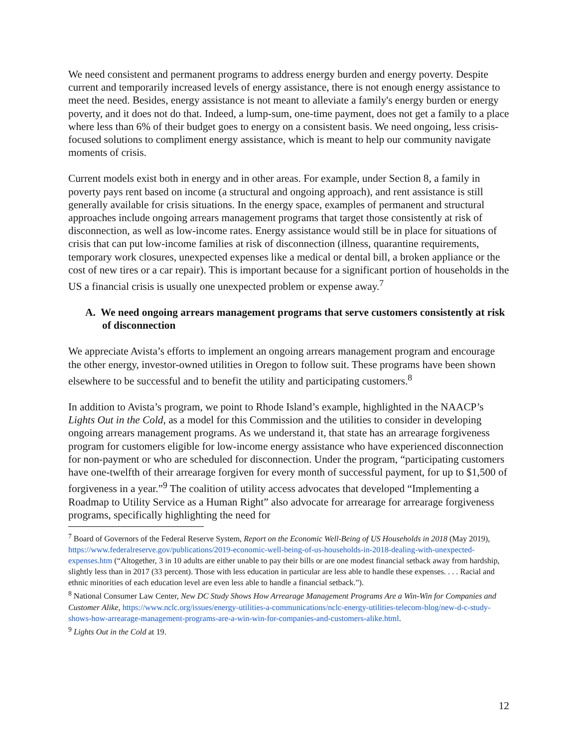We need consistent and permanent programs to address energy burden and energy poverty. Despite current and temporarily increased levels of energy assistance, there is not enough energy assistance to meet the need. Besides, energy assistance is not meant to alleviate a family's energy burden or energy poverty, and it does not do that. Indeed, a lump-sum, one-time payment, does not get a family to a place where less than 6% of their budget goes to energy on a consistent basis. We need ongoing, less crisis-focused solutions to compliment energy assistance, which is meant to help our community navigate moments of crisis.
Current models exist both in energy and in other areas. For example, under Section 8, a family in poverty pays rent based on income (a structural and ongoing approach), and rent assistance is still generally available for crisis situations. In the energy space, examples of permanent and structural approaches include ongoing arrears management programs that target those consistently at risk of disconnection, as well as low-income rates. Energy assistance would still be in place for situations of crisis that can put low-income families at risk of disconnection (illness, quarantine requirements, temporary work closures, unexpected expenses like a medical or dental bill, a broken appliance or the cost of new tires or a car repair). This is important because for a significant portion of households in the US a financial crisis is usually one unexpected problem or expense away.<sup>7</sup>
A. We need ongoing arrears management programs that serve customers consistently at risk of disconnection
We appreciate Avista’s efforts to implement an ongoing arrears management program and encourage the other energy, investor-owned utilities in Oregon to follow suit. These programs have been shown elsewhere to be successful and to benefit the utility and participating customers.<sup>8</sup>
In addition to Avista’s program, we point to Rhode Island’s example, highlighted in the NAACP’s Lights Out in the Cold, as a model for this Commission and the utilities to consider in developing ongoing arrears management programs. As we understand it, that state has an arrearage forgiveness program for customers eligible for low-income energy assistance who have experienced disconnection for non-payment or who are scheduled for disconnection. Under the program, “participating customers have one-twelfth of their arrearage forgiven for every month of successful payment, for up to $1,500 of forgiveness in a year.”<sup>9</sup> The coalition of utility access advocates that developed “Implementing a Roadmap to Utility Service as a Human Right” also advocate for arrearage for arrearage forgiveness programs, specifically highlighting the need for
<sup>7</sup> Board of Governors of the Federal Reserve System, Report on the Economic Well-Being of US Households in 2018 (May 2019), https://www.federalreserve.gov/publications/2019-economic-well-being-of-us-households-in-2018-dealing-with-unexpected-expenses.htm (“Altogether, 3 in 10 adults are either unable to pay their bills or are one modest financial setback away from hardship, slightly less than in 2017 (33 percent). Those with less education in particular are less able to handle these expenses. . . . Racial and ethnic minorities of each education level are even less able to handle a financial setback.”).
<sup>8</sup> National Consumer Law Center, New DC Study Shows How Arrearage Management Programs Are a Win-Win for Companies and Customer Alike, https://www.nclc.org/issues/energy-utilities-a-communications/nclc-energy-utilities-telecom-blog/new-d-c-study-shows-how-arrearage-management-programs-are-a-win-win-for-companies-and-customers-alike.html.
<sup>9</sup> Lights Out in the Cold at 19.
12